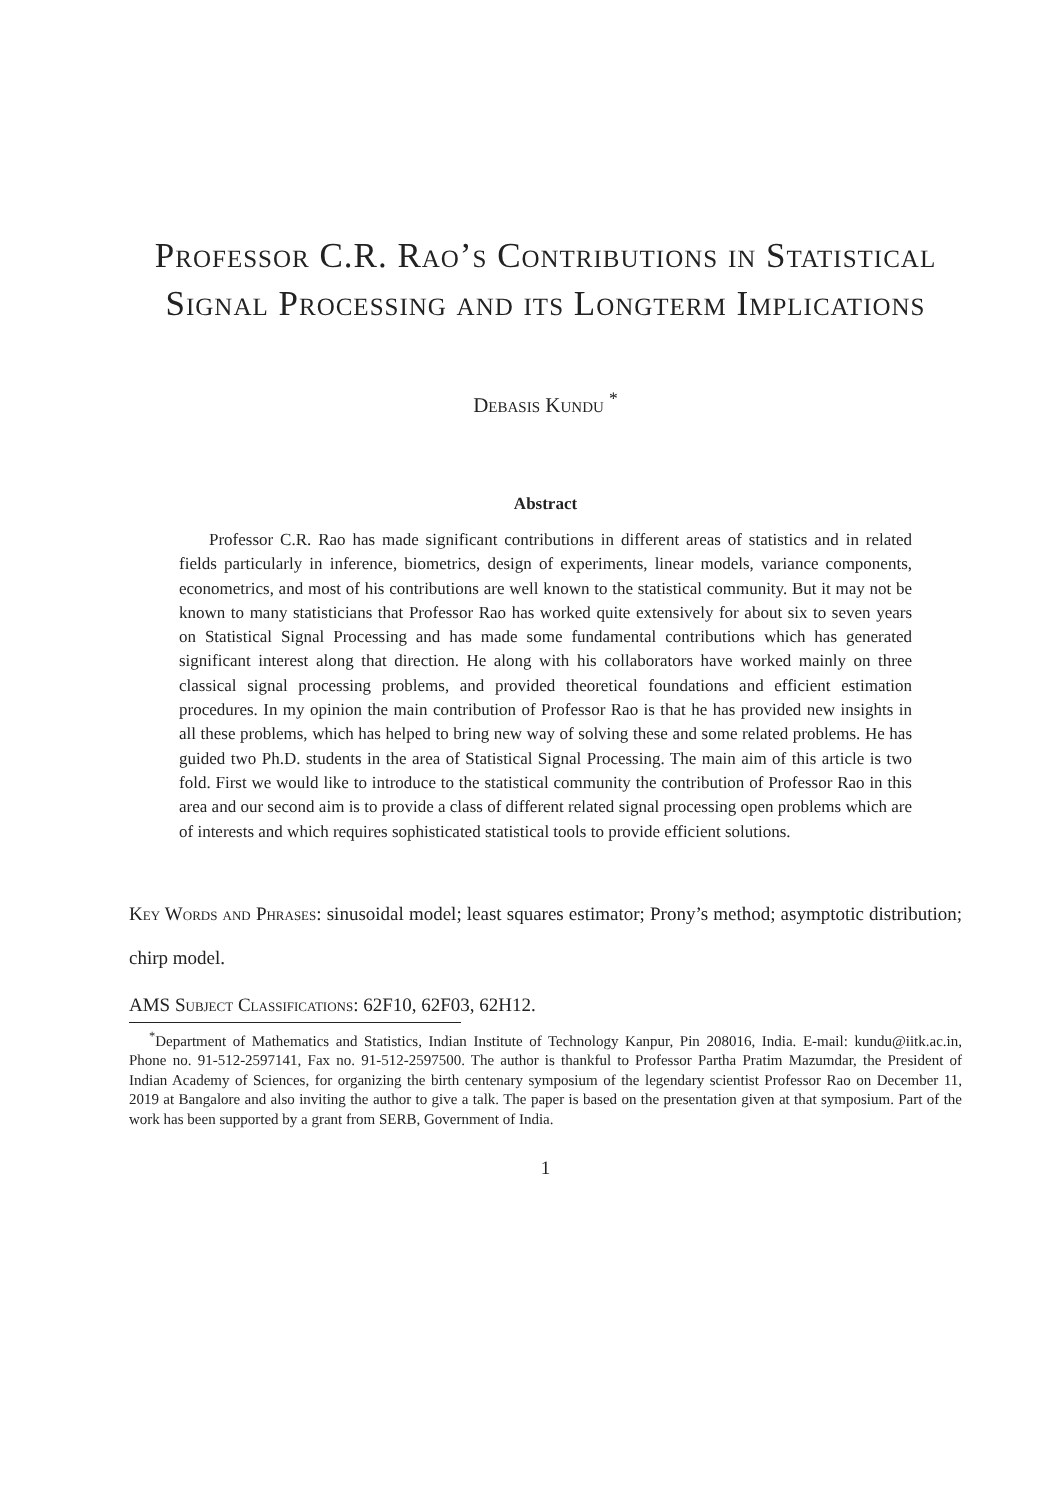Professor C.R. Rao’s Contributions in Statistical Signal Processing and its Longterm Implications
Debasis Kundu <sup>*</sup>
Abstract
Professor C.R. Rao has made significant contributions in different areas of statistics and in related fields particularly in inference, biometrics, design of experiments, linear models, variance components, econometrics, and most of his contributions are well known to the statistical community. But it may not be known to many statisticians that Professor Rao has worked quite extensively for about six to seven years on Statistical Signal Processing and has made some fundamental contributions which has generated significant interest along that direction. He along with his collaborators have worked mainly on three classical signal processing problems, and provided theoretical foundations and efficient estimation procedures. In my opinion the main contribution of Professor Rao is that he has provided new insights in all these problems, which has helped to bring new way of solving these and some related problems. He has guided two Ph.D. students in the area of Statistical Signal Processing. The main aim of this article is two fold. First we would like to introduce to the statistical community the contribution of Professor Rao in this area and our second aim is to provide a class of different related signal processing open problems which are of interests and which requires sophisticated statistical tools to provide efficient solutions.
Key Words and Phrases: sinusoidal model; least squares estimator; Prony’s method; asymptotic distribution; chirp model.
AMS Subject Classifications: 62F10, 62F03, 62H12.
<sup>*</sup> Department of Mathematics and Statistics, Indian Institute of Technology Kanpur, Pin 208016, India. E-mail: kundu@iitk.ac.in, Phone no. 91-512-2597141, Fax no. 91-512-2597500. The author is thankful to Professor Partha Pratim Mazumdar, the President of Indian Academy of Sciences, for organizing the birth centenary symposium of the legendary scientist Professor Rao on December 11, 2019 at Bangalore and also inviting the author to give a talk. The paper is based on the presentation given at that symposium. Part of the work has been supported by a grant from SERB, Government of India.
1